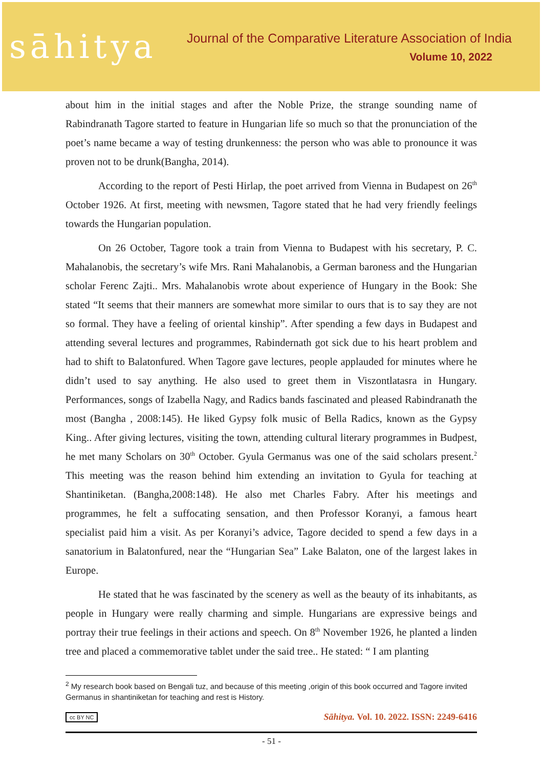sāhitya
Journal of the Comparative Literature Association of India
Volume 10, 2022
about him in the initial stages and after the Noble Prize, the strange sounding name of Rabindranath Tagore started to feature in Hungarian life so much so that the pronunciation of the poet’s name became a way of testing drunkenness: the person who was able to pronounce it was proven not to be drunk(Bangha, 2014).
According to the report of Pesti Hirlap, the poet arrived from Vienna in Budapest on 26<sup>th</sup> October 1926. At first, meeting with newsmen, Tagore stated that he had very friendly feelings towards the Hungarian population.
On 26 October, Tagore took a train from Vienna to Budapest with his secretary, P. C. Mahalanobis, the secretary’s wife Mrs. Rani Mahalanobis, a German baroness and the Hungarian scholar Ferenc Zajti.. Mrs. Mahalanobis wrote about experience of Hungary in the Book: She stated “It seems that their manners are somewhat more similar to ours that is to say they are not so formal. They have a feeling of oriental kinship”. After spending a few days in Budapest and attending several lectures and programmes, Rabindernath got sick due to his heart problem and had to shift to Balatonfured. When Tagore gave lectures, people applauded for minutes where he didn’t used to say anything. He also used to greet them in Viszontlatasra in Hungary. Performances, songs of Izabella Nagy, and Radics bands fascinated and pleased Rabindranath the most (Bangha , 2008:145). He liked Gypsy folk music of Bella Radics, known as the Gypsy King.. After giving lectures, visiting the town, attending cultural literary programmes in Budpest, he met many Scholars on 30<sup>th</sup> October. Gyula Germanus was one of the said scholars present.<sup>2</sup> This meeting was the reason behind him extending an invitation to Gyula for teaching at Shantiniketan. (Bangha,2008:148). He also met Charles Fabry. After his meetings and programmes, he felt a suffocating sensation, and then Professor Koranyi, a famous heart specialist paid him a visit. As per Koranyi’s advice, Tagore decided to spend a few days in a sanatorium in Balatonfured, near the “Hungarian Sea” Lake Balaton, one of the largest lakes in Europe.
He stated that he was fascinated by the scenery as well as the beauty of its inhabitants, as people in Hungary were really charming and simple. Hungarians are expressive beings and portray their true feelings in their actions and speech. On 8<sup>th</sup> November 1926, he planted a linden tree and placed a commemorative tablet under the said tree.. He stated: “ I am planting
<sup>2</sup> My research book based on Bengali tuz, and because of this meeting ,origin of this book occurred and Tagore invited Germanus in shantiniketan for teaching and rest is History.
cc BY NC Sāhitya. Vol. 10. 2022. ISSN: 2249-6416
- 51 -